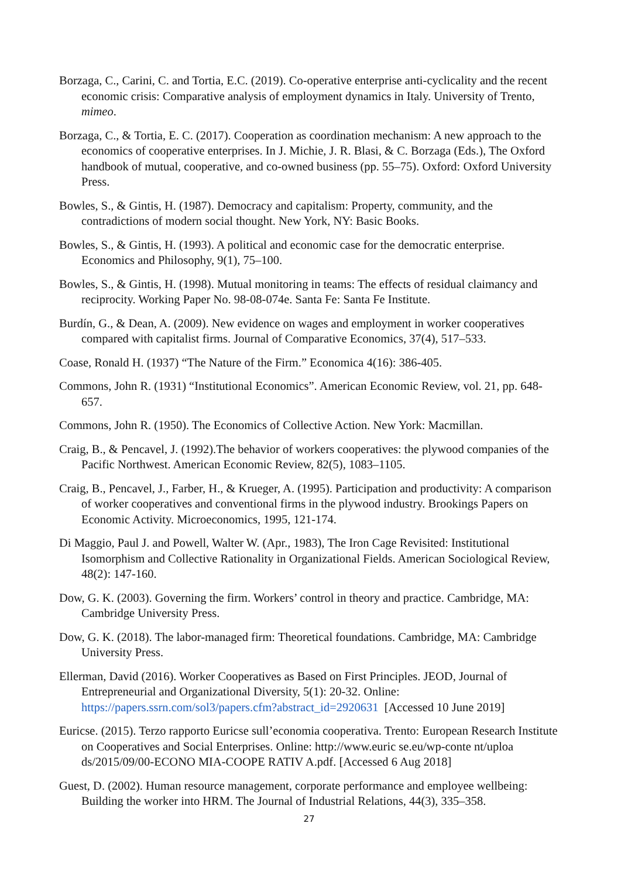Borzaga, C., Carini, C. and Tortia, E.C. (2019). Co-operative enterprise anti-cyclicality and the recent economic crisis: Comparative analysis of employment dynamics in Italy. University of Trento, mimeo.
Borzaga, C., & Tortia, E. C. (2017). Cooperation as coordination mechanism: A new approach to the economics of cooperative enterprises. In J. Michie, J. R. Blasi, & C. Borzaga (Eds.), The Oxford handbook of mutual, cooperative, and co-owned business (pp. 55–75). Oxford: Oxford University Press.
Bowles, S., & Gintis, H. (1987). Democracy and capitalism: Property, community, and the contradictions of modern social thought. New York, NY: Basic Books.
Bowles, S., & Gintis, H. (1993). A political and economic case for the democratic enterprise. Economics and Philosophy, 9(1), 75–100.
Bowles, S., & Gintis, H. (1998). Mutual monitoring in teams: The effects of residual claimancy and reciprocity. Working Paper No. 98-08-074e. Santa Fe: Santa Fe Institute.
Burdín, G., & Dean, A. (2009). New evidence on wages and employment in worker cooperatives compared with capitalist firms. Journal of Comparative Economics, 37(4), 517–533.
Coase, Ronald H. (1937) “The Nature of the Firm.” Economica 4(16): 386-405.
Commons, John R. (1931) “Institutional Economics”. American Economic Review, vol. 21, pp. 648-657.
Commons, John R. (1950). The Economics of Collective Action. New York: Macmillan.
Craig, B., & Pencavel, J. (1992).The behavior of workers cooperatives: the plywood companies of the Pacific Northwest. American Economic Review, 82(5), 1083–1105.
Craig, B., Pencavel, J., Farber, H., & Krueger, A. (1995). Participation and productivity: A comparison of worker cooperatives and conventional firms in the plywood industry. Brookings Papers on Economic Activity. Microeconomics, 1995, 121-174.
Di Maggio, Paul J. and Powell, Walter W. (Apr., 1983), The Iron Cage Revisited: Institutional Isomorphism and Collective Rationality in Organizational Fields. American Sociological Review, 48(2): 147-160.
Dow, G. K. (2003). Governing the firm. Workers’ control in theory and practice. Cambridge, MA: Cambridge University Press.
Dow, G. K. (2018). The labor-managed firm: Theoretical foundations. Cambridge, MA: Cambridge University Press.
Ellerman, David (2016). Worker Cooperatives as Based on First Principles. JEOD, Journal of Entrepreneurial and Organizational Diversity, 5(1): 20-32. Online: https://papers.ssrn.com/sol3/papers.cfm?abstract_id=2920631 [Accessed 10 June 2019]
Euricse. (2015). Terzo rapporto Euricse sull’economia cooperativa. Trento: European Research Institute on Cooperatives and Social Enterprises. Online: http://www.euric se.eu/wp-conte nt/uploa ds/2015/09/00-ECONO MIA-COOPE RATIV A.pdf. [Accessed 6 Aug 2018]
Guest, D. (2002). Human resource management, corporate performance and employee wellbeing: Building the worker into HRM. The Journal of Industrial Relations, 44(3), 335–358.
27